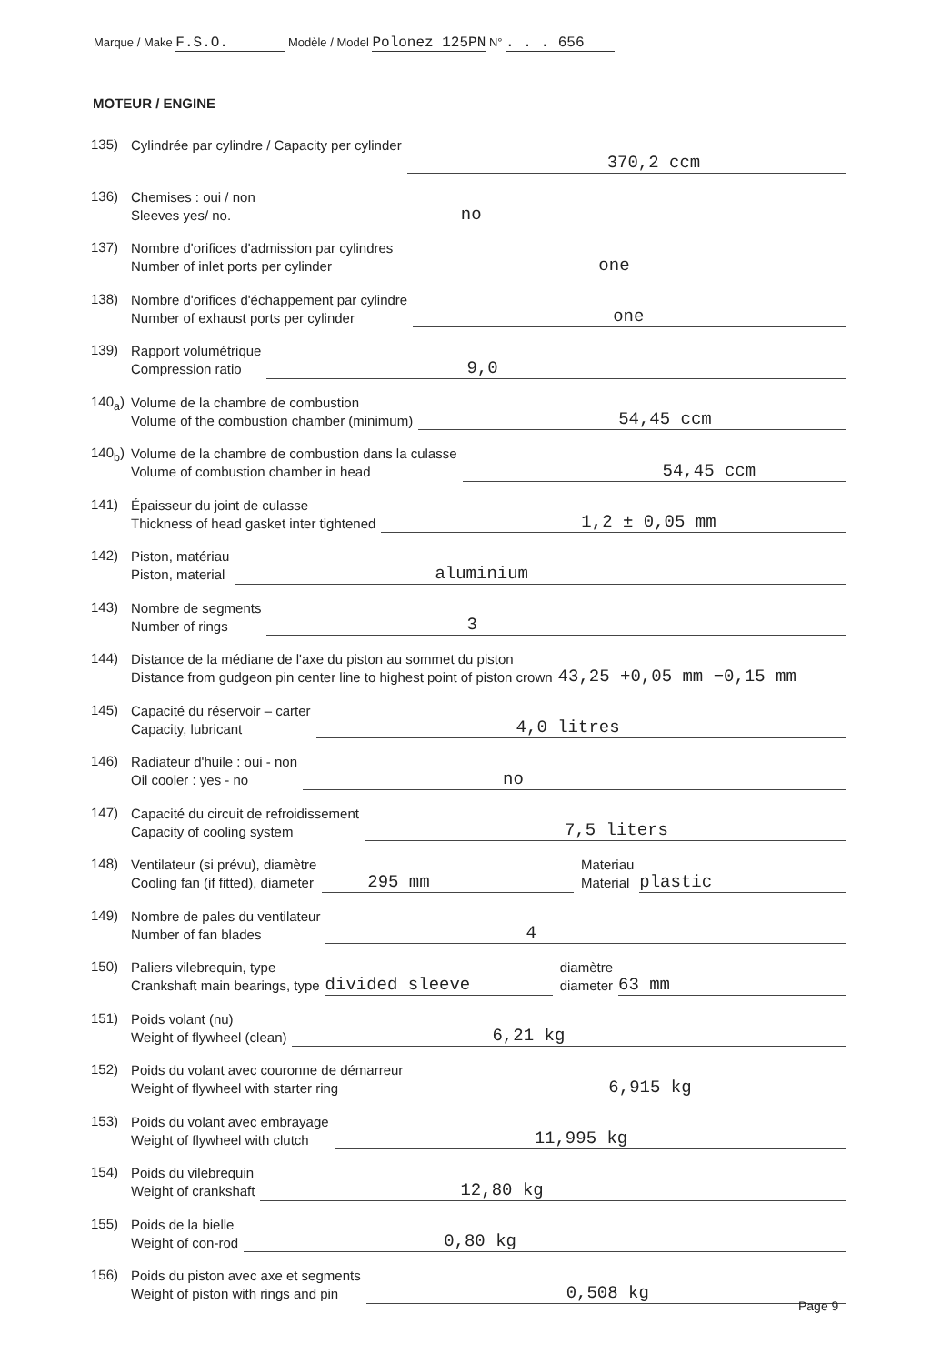Marque / Make F.S.O. Modèle / Model Polonez 125PN N° . . . 656
MOTEUR / ENGINE
135)
Cylindrée par cylindre / Capacity per cylinder
370,2 ccm
136)
Chemises : oui / non
Sleeves yes/ no.
no
137)
Nombre d'orifices d'admission par cylindres
Number of inlet ports per cylinder
one
138)
Nombre d'orifices d'échappement par cylindre
Number of exhaust ports per cylinder
one
139)
Rapport volumétrique
Compression ratio
9,0
140<sub>a</sub>)
Volume de la chambre de combustion
Volume of the combustion chamber (minimum)
54,45 ccm
140<sub>b</sub>)
Volume de la chambre de combustion dans la culasse
Volume of combustion chamber in head
54,45 ccm
141)
Épaisseur du joint de culasse
Thickness of head gasket inter tightened
1,2 ± 0,05 mm
142)
Piston, matériau
Piston, material
aluminium
143)
Nombre de segments
Number of rings
3
144)
Distance de la médiane de l'axe du piston au sommet du piston
Distance from gudgeon pin center line to highest point of piston crown
43,25 +0,05 mm −0,15 mm
145)
Capacité du réservoir – carter
Capacity, lubricant
4,0 litres
146)
Radiateur d'huile : oui - non
Oil cooler : yes - no
no
147)
Capacité du circuit de refroidissement
Capacity of cooling system
7,5 liters
148)
Ventilateur (si prévu), diamètre
Cooling fan (if fitted), diameter
295 mm
Materiau
Material
plastic
149)
Nombre de pales du ventilateur
Number of fan blades
4
150)
Paliers vilebrequin, type
Crankshaft main bearings, type
divided sleeve
diamètre
diameter
63 mm
151)
Poids volant (nu)
Weight of flywheel (clean)
6,21 kg
152)
Poids du volant avec couronne de démarreur
Weight of flywheel with starter ring
6,915 kg
153)
Poids du volant avec embrayage
Weight of flywheel with clutch
11,995 kg
154)
Poids du vilebrequin
Weight of crankshaft
12,80 kg
155)
Poids de la bielle
Weight of con-rod
0,80 kg
156)
Poids du piston avec axe et segments
Weight of piston with rings and pin
0,508 kg
Page 9